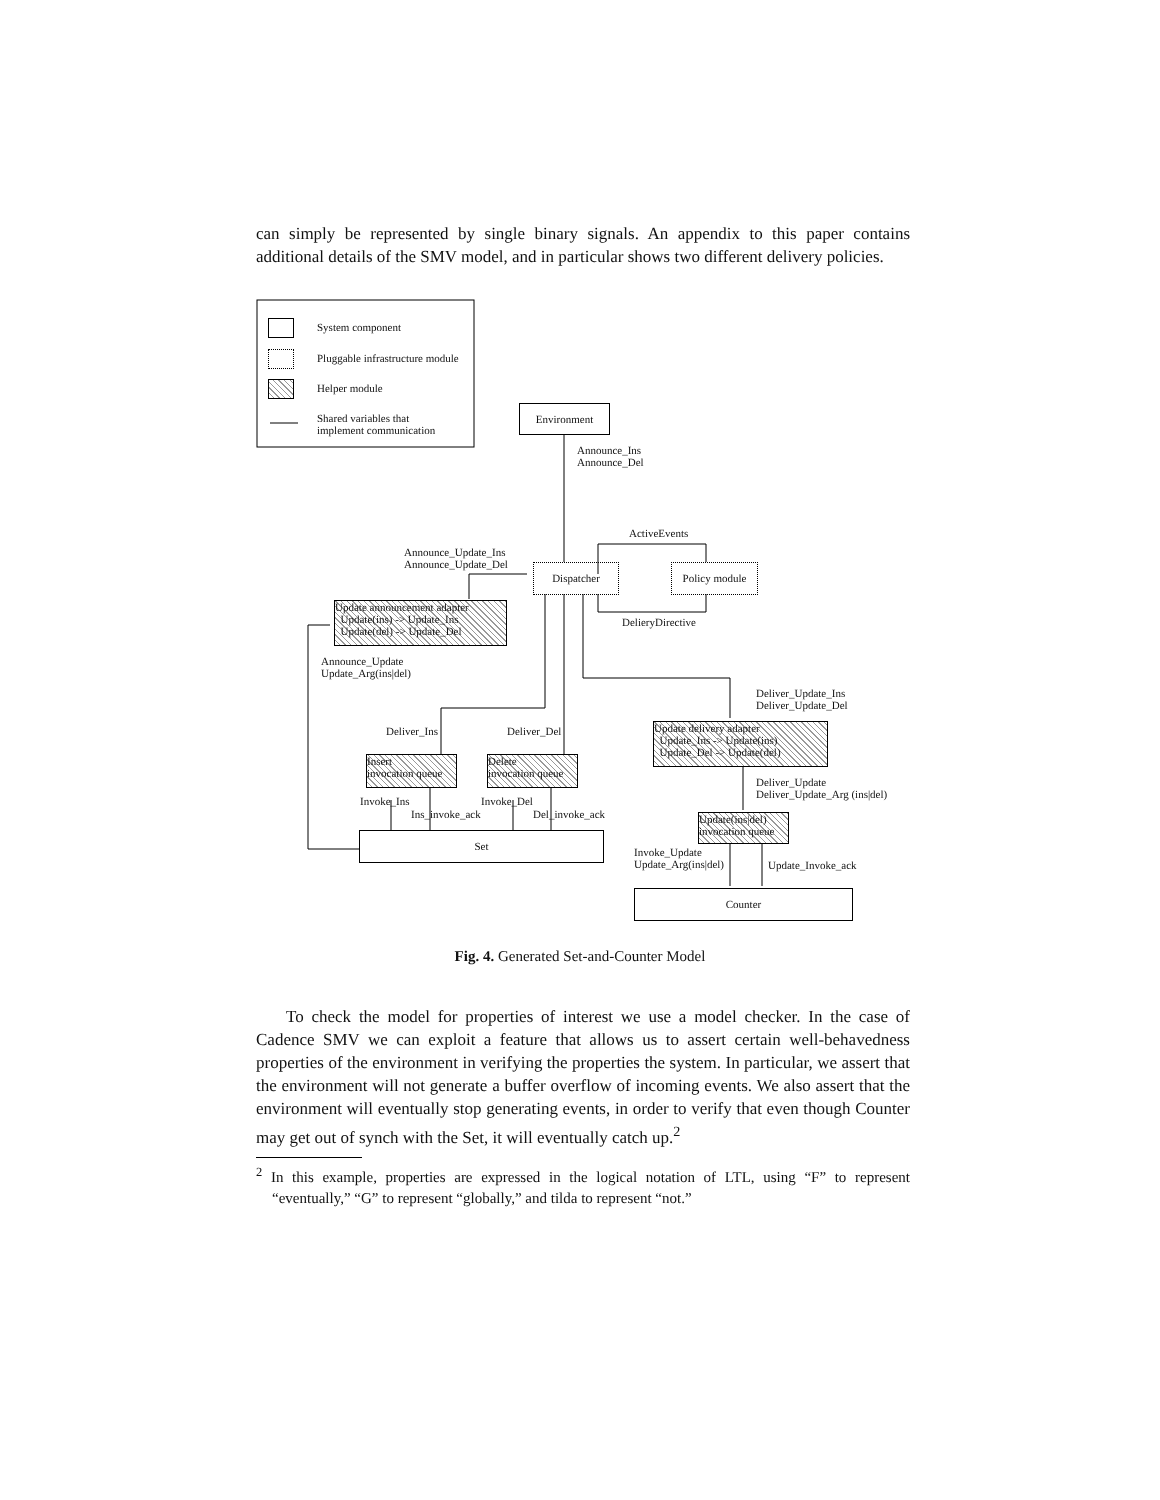can simply be represented by single binary signals. An appendix to this paper contains additional details of the SMV model, and in particular shows two different delivery policies.
System component
Pluggable infrastructure module
Helper module
Shared variables that
implement communication
Environment
Announce_Ins
Announce_Del
ActiveEvents
Announce_Update_Ins
Announce_Update_Del
Dispatcher
Policy module
DelieryDirective
Update announcement adapter
Update(ins) -> Update_Ins
Update(del) -> Update_Del
Announce_Update
Update_Arg(ins|del)
Deliver_Update_Ins
Deliver_Update_Del
Deliver_Ins Deliver_Del
Update delivery adapter
Update_Ins -> Update(ins)
Update_Del -> Update(del)
Insert
invocation queue
Delete
invocation queue
Deliver_Update
Deliver_Update_Arg (ins|del)
Invoke_Ins Invoke_Del
Ins_invoke_ack Del_invoke_ack
Update(ins|del)
invocation queue
Set
Invoke_Update
Update_Arg(ins|del)
Update_Invoke_ack
Counter
Fig. 4. Generated Set-and-Counter Model
To check the model for properties of interest we use a model checker. In the case of Cadence SMV we can exploit a feature that allows us to assert certain well-behavedness properties of the environment in verifying the properties the system. In particular, we assert that the environment will not generate a buffer overflow of incoming events. We also assert that the environment will eventually stop generating events, in order to verify that even though Counter may get out of synch with the Set, it will eventually catch up.<sup>2</sup>
<sup>2</sup> In this example, properties are expressed in the logical notation of LTL, using “F” to represent “eventually,” “G” to represent “globally,” and tilda to represent “not.”